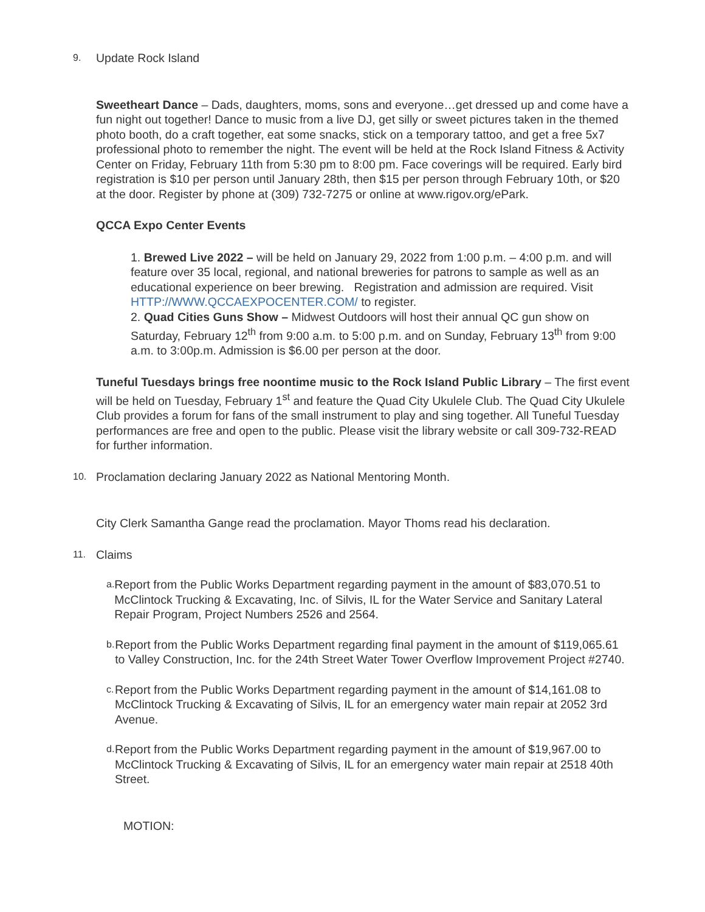9. Update Rock Island
Sweetheart Dance – Dads, daughters, moms, sons and everyone…get dressed up and come have a fun night out together! Dance to music from a live DJ, get silly or sweet pictures taken in the themed photo booth, do a craft together, eat some snacks, stick on a temporary tattoo, and get a free 5x7 professional photo to remember the night. The event will be held at the Rock Island Fitness & Activity Center on Friday, February 11th from 5:30 pm to 8:00 pm. Face coverings will be required. Early bird registration is $10 per person until January 28th, then $15 per person through February 10th, or $20 at the door. Register by phone at (309) 732-7275 or online at www.rigov.org/ePark.
QCCA Expo Center Events
1. Brewed Live 2022 – will be held on January 29, 2022 from 1:00 p.m. – 4:00 p.m. and will feature over 35 local, regional, and national breweries for patrons to sample as well as an educational experience on beer brewing. Registration and admission are required. Visit HTTP://WWW.QCCAEXPOCENTER.COM/ to register.
2. Quad Cities Guns Show – Midwest Outdoors will host their annual QC gun show on Saturday, February 12<sup>th</sup> from 9:00 a.m. to 5:00 p.m. and on Sunday, February 13<sup>th</sup> from 9:00 a.m. to 3:00p.m. Admission is $6.00 per person at the door.
Tuneful Tuesdays brings free noontime music to the Rock Island Public Library – The first event will be held on Tuesday, February 1<sup>st</sup> and feature the Quad City Ukulele Club. The Quad City Ukulele Club provides a forum for fans of the small instrument to play and sing together. All Tuneful Tuesday performances are free and open to the public. Please visit the library website or call 309-732-READ for further information.
10. Proclamation declaring January 2022 as National Mentoring Month.
City Clerk Samantha Gange read the proclamation. Mayor Thoms read his declaration.
11. Claims
a. Report from the Public Works Department regarding payment in the amount of $83,070.51 to McClintock Trucking & Excavating, Inc. of Silvis, IL for the Water Service and Sanitary Lateral Repair Program, Project Numbers 2526 and 2564.
b. Report from the Public Works Department regarding final payment in the amount of $119,065.61 to Valley Construction, Inc. for the 24th Street Water Tower Overflow Improvement Project #2740.
c. Report from the Public Works Department regarding payment in the amount of $14,161.08 to McClintock Trucking & Excavating of Silvis, IL for an emergency water main repair at 2052 3rd Avenue.
d. Report from the Public Works Department regarding payment in the amount of $19,967.00 to McClintock Trucking & Excavating of Silvis, IL for an emergency water main repair at 2518 40th Street.
MOTION: